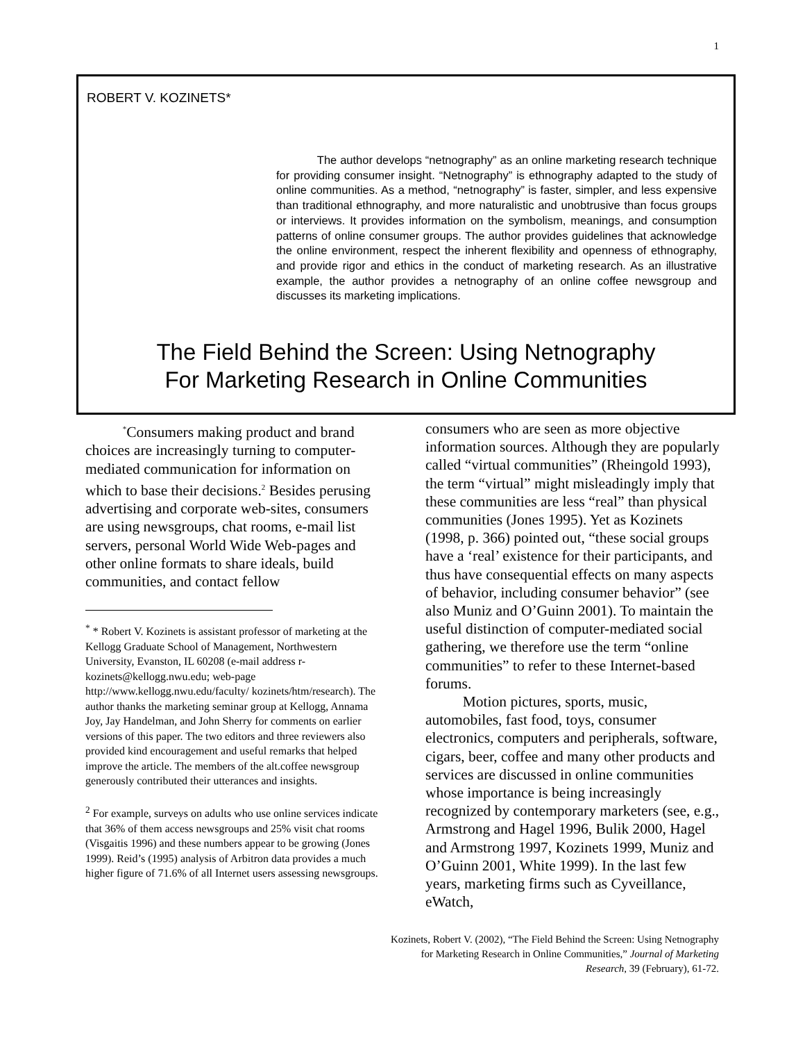1
ROBERT V. KOZINETS*
The author develops “netnography” as an online marketing research technique for providing consumer insight. “Netnography” is ethnography adapted to the study of online communities. As a method, “netnography” is faster, simpler, and less expensive than traditional ethnography, and more naturalistic and unobtrusive than focus groups or interviews. It provides information on the symbolism, meanings, and consumption patterns of online consumer groups. The author provides guidelines that acknowledge the online environment, respect the inherent flexibility and openness of ethnography, and provide rigor and ethics in the conduct of marketing research. As an illustrative example, the author provides a netnography of an online coffee newsgroup and discusses its marketing implications.
The Field Behind the Screen: Using Netnography
For Marketing Research in Online Communities
<sup>*</sup> Consumers making product and brand choices are increasingly turning to computer-mediated communication for information on which to base their decisions.<sup>2</sup> Besides perusing advertising and corporate web-sites, consumers are using newsgroups, chat rooms, e-mail list servers, personal World Wide Web-pages and other online formats to share ideals, build communities, and contact fellow
<sup>*</sup> * Robert V. Kozinets is assistant professor of marketing at the Kellogg Graduate School of Management, Northwestern University, Evanston, IL 60208 (e-mail address r-kozinets@kellogg.nwu.edu; web-page http://www.kellogg.nwu.edu/faculty/ kozinets/htm/research). The author thanks the marketing seminar group at Kellogg, Annama Joy, Jay Handelman, and John Sherry for comments on earlier versions of this paper. The two editors and three reviewers also provided kind encouragement and useful remarks that helped improve the article. The members of the alt.coffee newsgroup generously contributed their utterances and insights.
<sup>2</sup> For example, surveys on adults who use online services indicate that 36% of them access newsgroups and 25% visit chat rooms (Visgaitis 1996) and these numbers appear to be growing (Jones 1999). Reid’s (1995) analysis of Arbitron data provides a much higher figure of 71.6% of all Internet users assessing newsgroups.
consumers who are seen as more objective information sources. Although they are popularly called “virtual communities” (Rheingold 1993), the term “virtual” might misleadingly imply that these communities are less “real” than physical communities (Jones 1995). Yet as Kozinets (1998, p. 366) pointed out, “these social groups have a ‘real’ existence for their participants, and thus have consequential effects on many aspects of behavior, including consumer behavior” (see also Muniz and O’Guinn 2001). To maintain the useful distinction of computer-mediated social gathering, we therefore use the term “online communities” to refer to these Internet-based forums.
Motion pictures, sports, music, automobiles, fast food, toys, consumer electronics, computers and peripherals, software, cigars, beer, coffee and many other products and services are discussed in online communities whose importance is being increasingly recognized by contemporary marketers (see, e.g., Armstrong and Hagel 1996, Bulik 2000, Hagel and Armstrong 1997, Kozinets 1999, Muniz and O’Guinn 2001, White 1999). In the last few years, marketing firms such as Cyveillance, eWatch,
Kozinets, Robert V. (2002), “The Field Behind the Screen: Using Netnography for Marketing Research in Online Communities,” Journal of Marketing Research, 39 (February), 61-72.